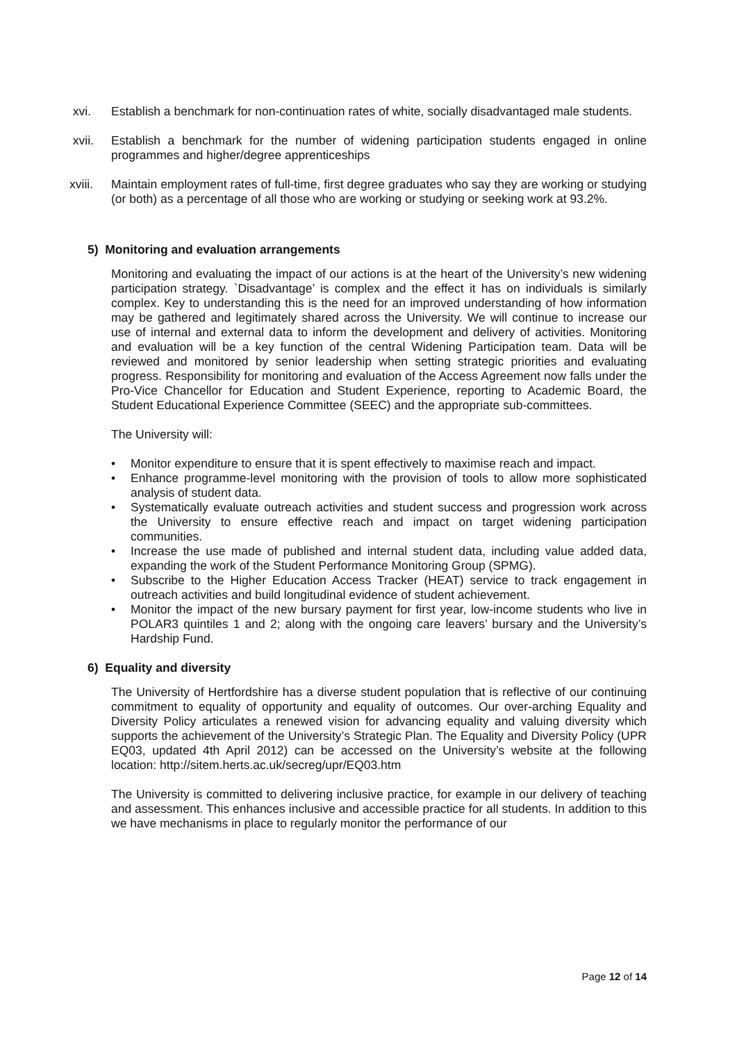xvi. Establish a benchmark for non-continuation rates of white, socially disadvantaged male students.
xvii. Establish a benchmark for the number of widening participation students engaged in online programmes and higher/degree apprenticeships
xviii. Maintain employment rates of full-time, first degree graduates who say they are working or studying (or both) as a percentage of all those who are working or studying or seeking work at 93.2%.
5) Monitoring and evaluation arrangements
Monitoring and evaluating the impact of our actions is at the heart of the University’s new widening participation strategy. `Disadvantage’ is complex and the effect it has on individuals is similarly complex. Key to understanding this is the need for an improved understanding of how information may be gathered and legitimately shared across the University. We will continue to increase our use of internal and external data to inform the development and delivery of activities. Monitoring and evaluation will be a key function of the central Widening Participation team. Data will be reviewed and monitored by senior leadership when setting strategic priorities and evaluating progress. Responsibility for monitoring and evaluation of the Access Agreement now falls under the Pro-Vice Chancellor for Education and Student Experience, reporting to Academic Board, the Student Educational Experience Committee (SEEC) and the appropriate sub-committees.
The University will:
• Monitor expenditure to ensure that it is spent effectively to maximise reach and impact.
• Enhance programme-level monitoring with the provision of tools to allow more sophisticated analysis of student data.
• Systematically evaluate outreach activities and student success and progression work across the University to ensure effective reach and impact on target widening participation communities.
• Increase the use made of published and internal student data, including value added data, expanding the work of the Student Performance Monitoring Group (SPMG).
• Subscribe to the Higher Education Access Tracker (HEAT) service to track engagement in outreach activities and build longitudinal evidence of student achievement.
• Monitor the impact of the new bursary payment for first year, low-income students who live in POLAR3 quintiles 1 and 2; along with the ongoing care leavers’ bursary and the University’s Hardship Fund.
6) Equality and diversity
The University of Hertfordshire has a diverse student population that is reflective of our continuing commitment to equality of opportunity and equality of outcomes. Our over-arching Equality and Diversity Policy articulates a renewed vision for advancing equality and valuing diversity which supports the achievement of the University’s Strategic Plan. The Equality and Diversity Policy (UPR EQ03, updated 4th April 2012) can be accessed on the University’s website at the following location: http://sitem.herts.ac.uk/secreg/upr/EQ03.htm
The University is committed to delivering inclusive practice, for example in our delivery of teaching and assessment. This enhances inclusive and accessible practice for all students. In addition to this we have mechanisms in place to regularly monitor the performance of our
Page 12 of 14